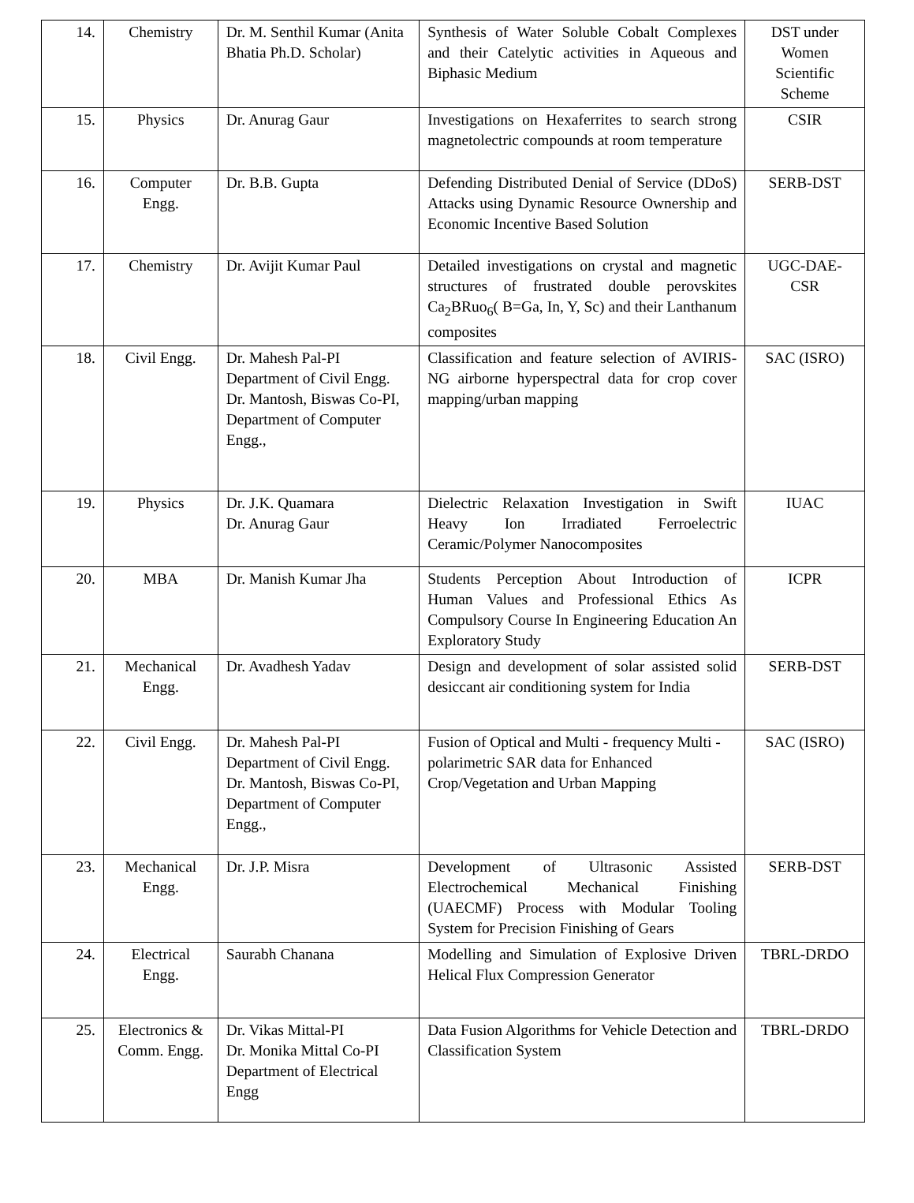| 14. | Chemistry | Dr. M. Senthil Kumar (Anita Bhatia Ph.D. Scholar) | Synthesis of Water Soluble Cobalt Complexes and their Catelytic activities in Aqueous and Biphasic Medium | DST under Women Scientific Scheme |
| 15. | Physics | Dr. Anurag Gaur | Investigations on Hexaferrites to search strong magnetolectric compounds at room temperature | CSIR |
| 16. | Computer Engg. | Dr. B.B. Gupta | Defending Distributed Denial of Service (DDoS) Attacks using Dynamic Resource Ownership and Economic Incentive Based Solution | SERB-DST |
| 17. | Chemistry | Dr. Avijit Kumar Paul | Detailed investigations on crystal and magnetic structures of frustrated double perovskites Ca<sub>2</sub>BRuo<sub>6</sub>( B=Ga, In, Y, Sc) and their Lanthanum composites | UGC-DAE-CSR |
| 18. | Civil Engg. | Dr. Mahesh Pal-PI Department of Civil Engg. Dr. Mantosh, Biswas Co-PI, Department of Computer Engg., | Classification and feature selection of AVIRIS-NG airborne hyperspectral data for crop cover mapping/urban mapping | SAC (ISRO) |
| 19. | Physics | Dr. J.K. Quamara Dr. Anurag Gaur | Dielectric Relaxation Investigation in Swift Heavy Ion Irradiated Ferroelectric Ceramic/Polymer Nanocomposites | IUAC |
| 20. | MBA | Dr. Manish Kumar Jha | Students Perception About Introduction of Human Values and Professional Ethics As Compulsory Course In Engineering Education An Exploratory Study | ICPR |
| 21. | Mechanical Engg. | Dr. Avadhesh Yadav | Design and development of solar assisted solid desiccant air conditioning system for India | SERB-DST |
| 22. | Civil Engg. | Dr. Mahesh Pal-PI Department of Civil Engg. Dr. Mantosh, Biswas Co-PI, Department of Computer Engg., | Fusion of Optical and Multi - frequency Multi - polarimetric SAR data for Enhanced Crop/Vegetation and Urban Mapping | SAC (ISRO) |
| 23. | Mechanical Engg. | Dr. J.P. Misra | Development of Ultrasonic Assisted Electrochemical Mechanical Finishing (UAECMF) Process with Modular Tooling System for Precision Finishing of Gears | SERB-DST |
| 24. | Electrical Engg. | Saurabh Chanana | Modelling and Simulation of Explosive Driven Helical Flux Compression Generator | TBRL-DRDO |
| 25. | Electronics & Comm. Engg. | Dr. Vikas Mittal-PI Dr. Monika Mittal Co-PI Department of Electrical Engg | Data Fusion Algorithms for Vehicle Detection and Classification System | TBRL-DRDO |